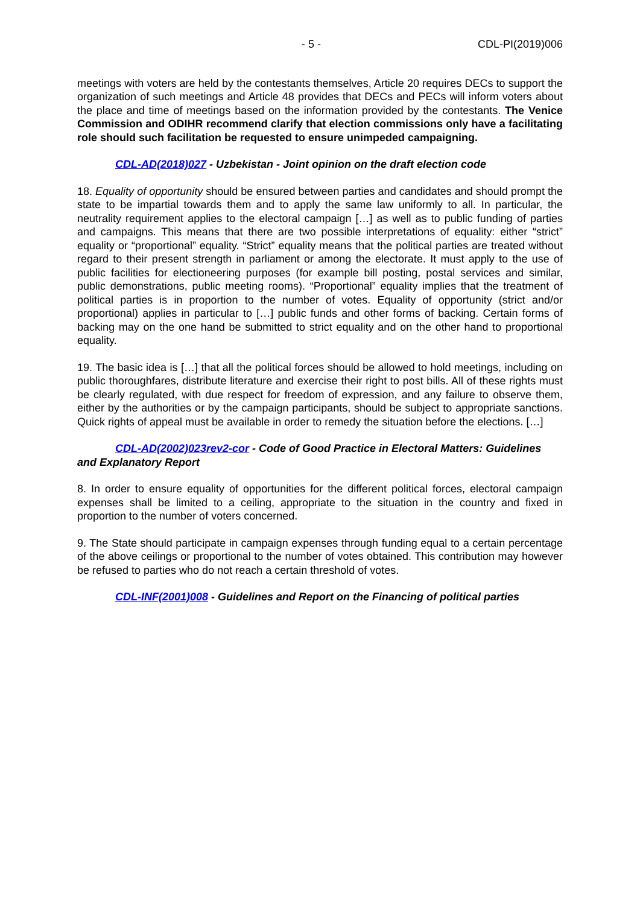- 5 - CDL-PI(2019)006
meetings with voters are held by the contestants themselves, Article 20 requires DECs to support the organization of such meetings and Article 48 provides that DECs and PECs will inform voters about the place and time of meetings based on the information provided by the contestants. The Venice Commission and ODIHR recommend clarify that election commissions only have a facilitating role should such facilitation be requested to ensure unimpeded campaigning.
CDL-AD(2018)027 - Uzbekistan - Joint opinion on the draft election code
18. Equality of opportunity should be ensured between parties and candidates and should prompt the state to be impartial towards them and to apply the same law uniformly to all. In particular, the neutrality requirement applies to the electoral campaign […] as well as to public funding of parties and campaigns. This means that there are two possible interpretations of equality: either “strict” equality or “proportional” equality. “Strict” equality means that the political parties are treated without regard to their present strength in parliament or among the electorate. It must apply to the use of public facilities for electioneering purposes (for example bill posting, postal services and similar, public demonstrations, public meeting rooms). “Proportional” equality implies that the treatment of political parties is in proportion to the number of votes. Equality of opportunity (strict and/or proportional) applies in particular to […] public funds and other forms of backing. Certain forms of backing may on the one hand be submitted to strict equality and on the other hand to proportional equality.
19. The basic idea is […] that all the political forces should be allowed to hold meetings, including on public thoroughfares, distribute literature and exercise their right to post bills. All of these rights must be clearly regulated, with due respect for freedom of expression, and any failure to observe them, either by the authorities or by the campaign participants, should be subject to appropriate sanctions. Quick rights of appeal must be available in order to remedy the situation before the elections. […]
CDL-AD(2002)023rev2-cor - Code of Good Practice in Electoral Matters: Guidelines and Explanatory Report
8. In order to ensure equality of opportunities for the different political forces, electoral campaign expenses shall be limited to a ceiling, appropriate to the situation in the country and fixed in proportion to the number of voters concerned.
9. The State should participate in campaign expenses through funding equal to a certain percentage of the above ceilings or proportional to the number of votes obtained. This contribution may however be refused to parties who do not reach a certain threshold of votes.
CDL-INF(2001)008 - Guidelines and Report on the Financing of political parties